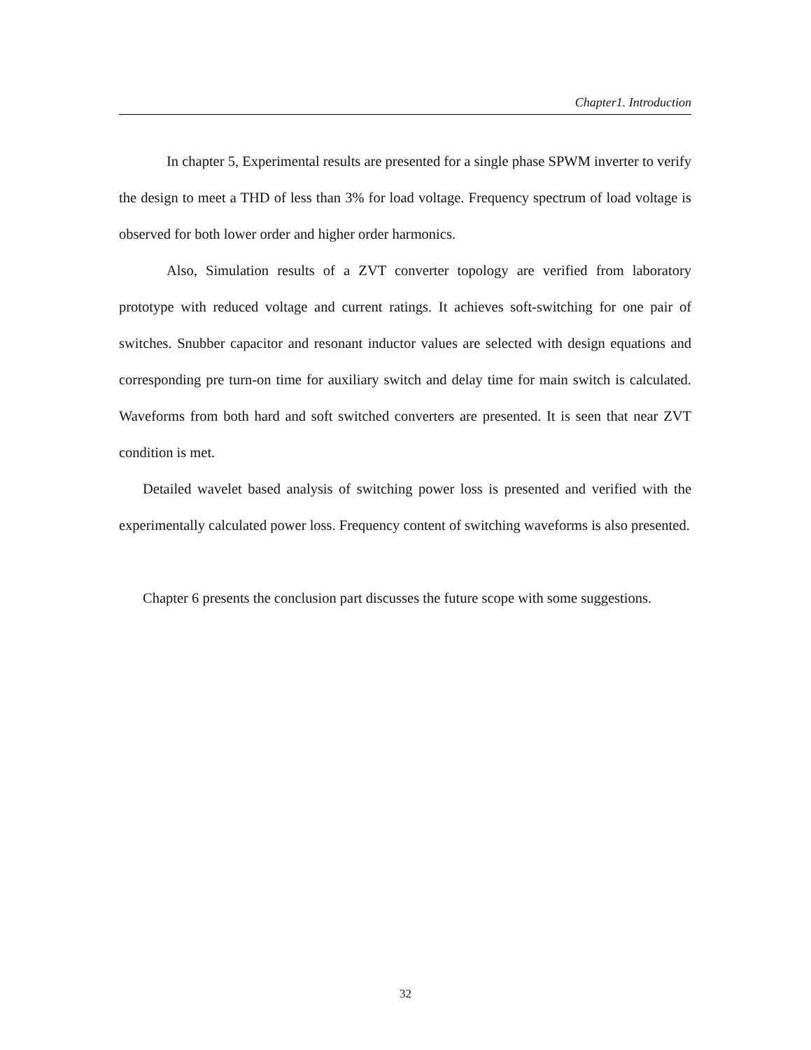Chapter1. Introduction
In chapter 5, Experimental results are presented for a single phase SPWM inverter to verify the design to meet a THD of less than 3% for load voltage. Frequency spectrum of load voltage is observed for both lower order and higher order harmonics.
Also, Simulation results of a ZVT converter topology are verified from laboratory prototype with reduced voltage and current ratings. It achieves soft-switching for one pair of switches. Snubber capacitor and resonant inductor values are selected with design equations and corresponding pre turn-on time for auxiliary switch and delay time for main switch is calculated. Waveforms from both hard and soft switched converters are presented. It is seen that near ZVT condition is met.
Detailed wavelet based analysis of switching power loss is presented and verified with the experimentally calculated power loss. Frequency content of switching waveforms is also presented.
Chapter 6 presents the conclusion part discusses the future scope with some suggestions.
32